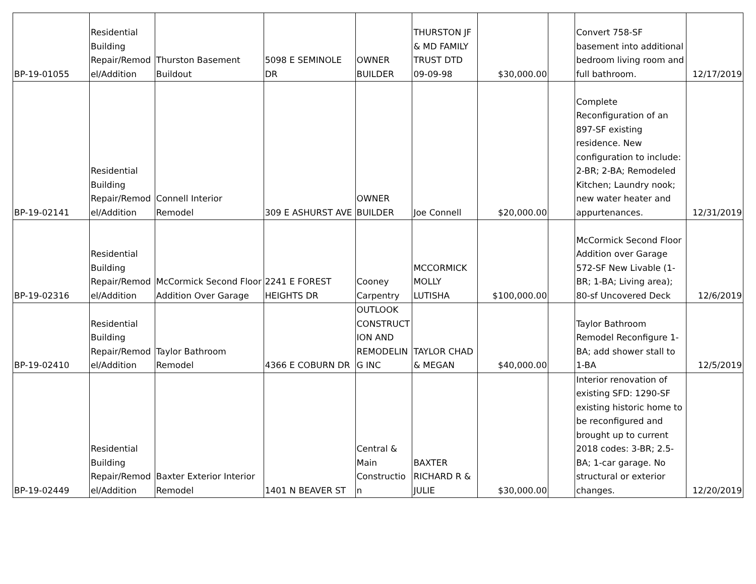| BP-19-01055 | Residential Building Repair/Remodel/Addition | Thurston Basement Buildout | 5098 E SEMINOLE DR | OWNER BUILDER | THURSTON JF & MD FAMILY TRUST DTD 09-09-98 | $30,000.00 | | Convert 758-SF basement into additional bedroom living room and full bathroom. | 12/17/2019 |
| BP-19-02141 | Residential Building Repair/Remodel/Addition | Connell Interior Remodel | 309 E ASHURST AVE | OWNER BUILDER | Joe Connell | $20,000.00 | | Complete Reconfiguration of an 897-SF existing residence. New configuration to include: 2-BR; 2-BA; Remodeled Kitchen; Laundry nook; new water heater and appurtenances. | 12/31/2019 |
| BP-19-02316 | Residential Building Repair/Remodel/Addition | McCormick Second Floor Addition Over Garage | 2241 E FOREST HEIGHTS DR | Cooney Carpentry | MCCORMICK MOLLY LUTISHA | $100,000.00 | | McCormick Second Floor Addition over Garage 572-SF New Livable (1-BR; 1-BA; Living area); 80-sf Uncovered Deck | 12/6/2019 |
| BP-19-02410 | Residential Building Repair/Remodel/Addition | Taylor Bathroom Remodel | 4366 E COBURN DR | OUTLOOK CONSTRUCTION AND REMODELING INC | TAYLOR CHAD & MEGAN | $40,000.00 | | Taylor Bathroom Remodel Reconfigure 1-BA; add shower stall to 1-BA | 12/5/2019 |
| BP-19-02449 | Residential Building Repair/Remodel/Addition | Baxter Exterior Interior Remodel | 1401 N BEAVER ST | Central & Main Construction | BAXTER RICHARD R & JULIE | $30,000.00 | | Interior renovation of existing SFD: 1290-SF existing historic home to be reconfigured and brought up to current 2018 codes: 3-BR; 2.5-BA; 1-car garage. No structural or exterior changes. | 12/20/2019 |